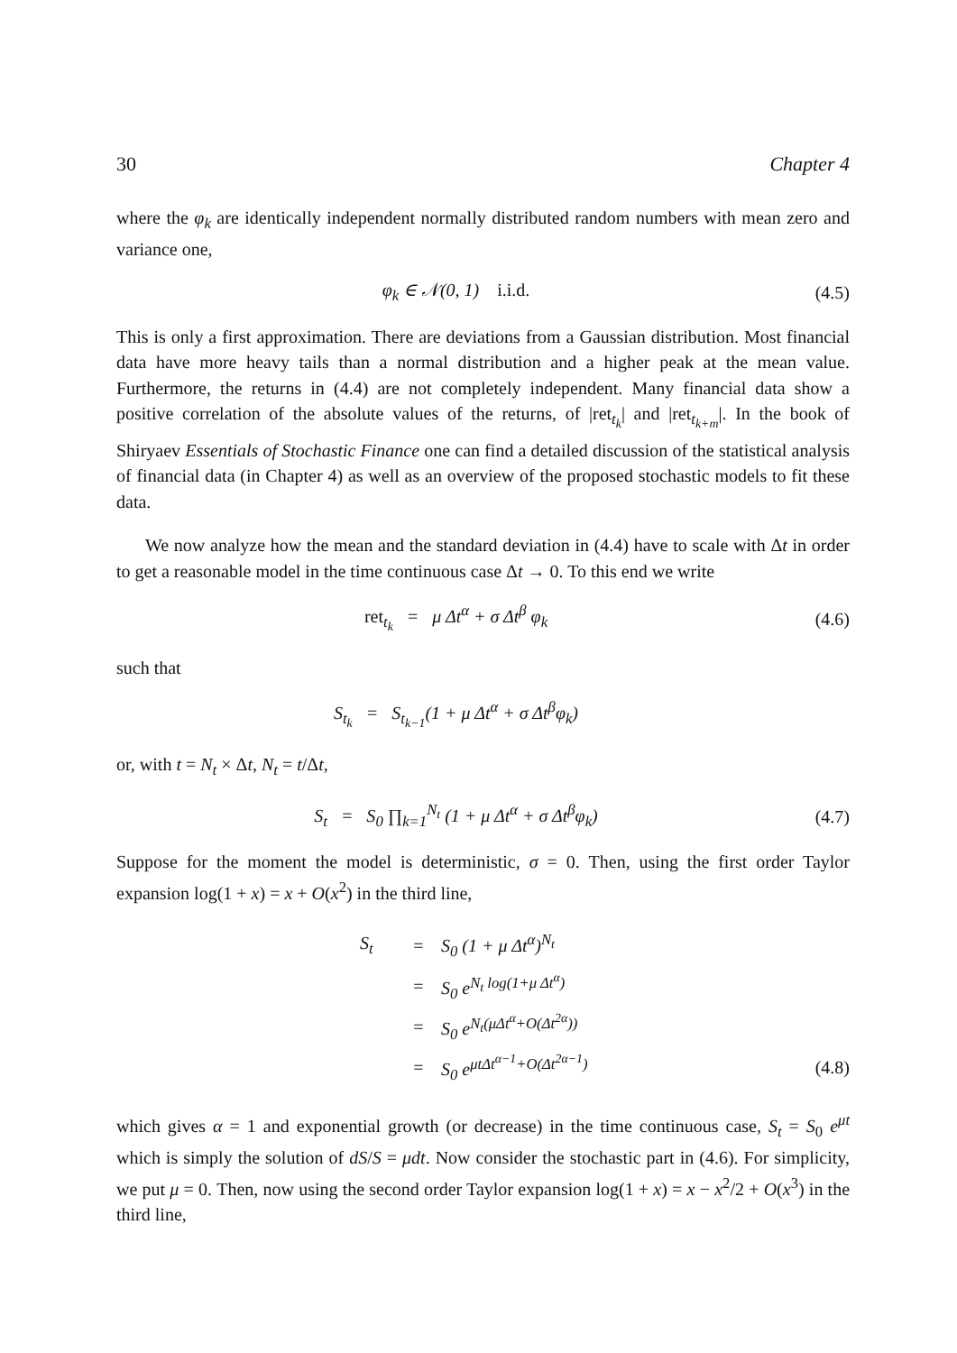30 Chapter 4
where the φ<sub>k</sub> are identically independent normally distributed random numbers with mean zero and variance one,
φ<sub>k</sub> ∈ 𝒩(0, 1) i.i.d. (4.5)
This is only a first approximation. There are deviations from a Gaussian distribution. Most financial data have more heavy tails than a normal distribution and a higher peak at the mean value. Furthermore, the returns in (4.4) are not completely independent. Many financial data show a positive correlation of the absolute values of the returns, of |ret<sub>t<sub>k</sub></sub>| and |ret<sub>t<sub>k+m</sub></sub>|. In the book of Shiryaev Essentials of Stochastic Finance one can find a detailed discussion of the statistical analysis of financial data (in Chapter 4) as well as an overview of the proposed stochastic models to fit these data.
We now analyze how the mean and the standard deviation in (4.4) have to scale with Δt in order to get a reasonable model in the time continuous case Δt → 0. To this end we write
ret<sub>t<sub>k</sub></sub> = μ Δt<sup>α</sup> + σ Δt<sup>β</sup> φ<sub>k</sub> (4.6)
such that
S<sub>t<sub>k</sub></sub> = S<sub>t<sub>k−1</sub></sub>(1 + μ Δt<sup>α</sup> + σ Δt<sup>β</sup>φ<sub>k</sub>)
or, with t = N<sub>t</sub> × Δt, N<sub>t</sub> = t/Δt,
S<sub>t</sub> = S<sub>0</sub> ∏<sub>k=1</sub><sup>N<sub>t</sub></sup> (1 + μ Δt<sup>α</sup> + σ Δt<sup>β</sup>φ<sub>k</sub>) (4.7)
Suppose for the moment the model is deterministic, σ = 0. Then, using the first order Taylor expansion log(1 + x) = x + O(x<sup>2</sup>) in the third line,
S<sub>t</sub> = S<sub>0</sub> (1 + μ Δt<sup>α</sup>)<sup>N<sub>t</sub></sup>
= S<sub>0</sub> e<sup>N<sub>t</sub> log(1+μ Δt<sup>α</sup>)</sup>
= S<sub>0</sub> e<sup>N<sub>t</sub>(μΔt<sup>α</sup>+O(Δt<sup>2α</sup>))</sup>
= S<sub>0</sub> e<sup>μtΔt<sup>α−1</sup>+O(Δt<sup>2α−1</sup>)</sup> (4.8)
which gives α = 1 and exponential growth (or decrease) in the time continuous case, S<sub>t</sub> = S<sub>0</sub> e<sup>μt</sup> which is simply the solution of dS/S = μdt. Now consider the stochastic part in (4.6). For simplicity, we put μ = 0. Then, now using the second order Taylor expansion log(1 + x) = x − x<sup>2</sup>/2 + O(x<sup>3</sup>) in the third line,